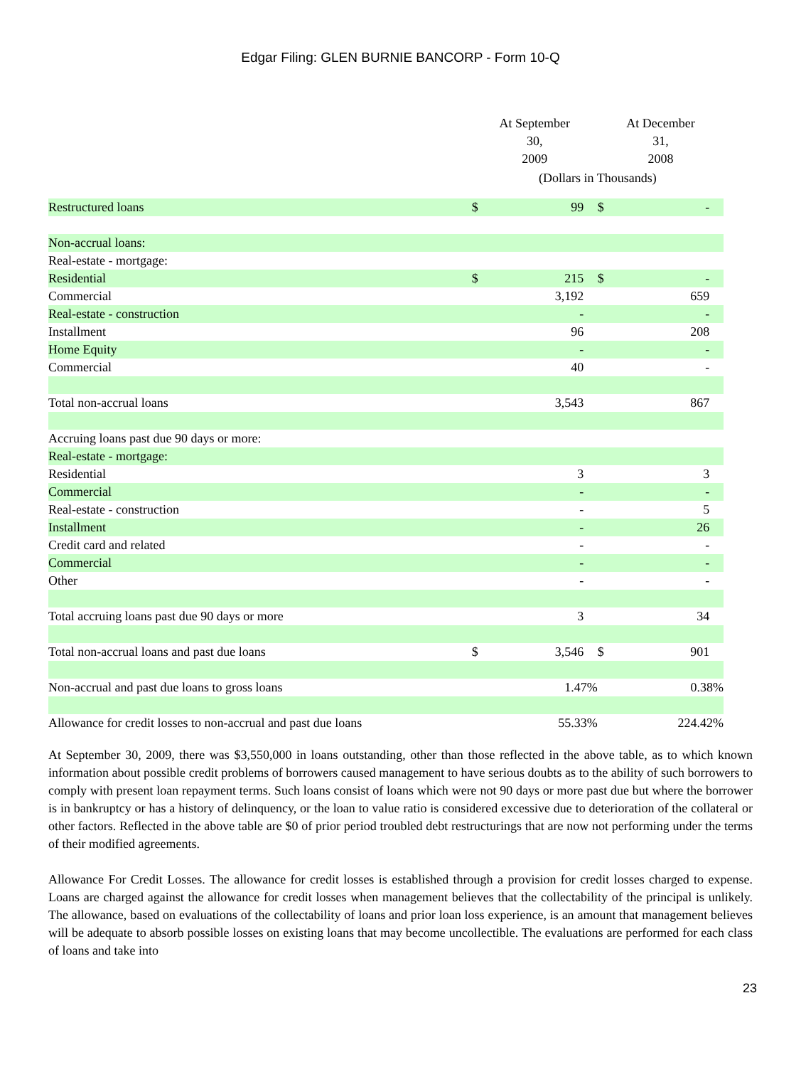Edgar Filing: GLEN BURNIE BANCORP - Form 10-Q
| | At September 30, 2009 | | | At December 31, 2008 | | |
| --- | --- | --- | --- | --- | --- | --- |
| | (Dollars in Thousands) | | | | | |
| Restructured loans | $ | 99 | | $ | - | |
| Non-accrual loans: | | | | | | |
| Real-estate - mortgage: | | | | | | |
| Residential | $ | 215 | | $ | - | |
| Commercial | | 3,192 | | | 659 | |
| Real-estate - construction | | - | | | - | |
| Installment | | 96 | | | 208 | |
| Home Equity | | - | | | - | |
| Commercial | | 40 | | | - | |
| Total non-accrual loans | | 3,543 | | | 867 | |
| Accruing loans past due 90 days or more: | | | | | | |
| Real-estate - mortgage: | | | | | | |
| Residential | | 3 | | | 3 | |
| Commercial | | - | | | - | |
| Real-estate - construction | | - | | | 5 | |
| Installment | | - | | | 26 | |
| Credit card and related | | - | | | - | |
| Commercial | | - | | | - | |
| Other | | - | | | - | |
| Total accruing loans past due 90 days or more | | 3 | | | 34 | |
| Total non-accrual loans and past due loans | $ | 3,546 | | $ | 901 | |
| Non-accrual and past due loans to gross loans | | 1.47% | | | 0.38% | |
| Allowance for credit losses to non-accrual and past due loans | | 55.33% | | | 224.42% | |
At September 30, 2009, there was $3,550,000 in loans outstanding, other than those reflected in the above table, as to which known information about possible credit problems of borrowers caused management to have serious doubts as to the ability of such borrowers to comply with present loan repayment terms. Such loans consist of loans which were not 90 days or more past due but where the borrower is in bankruptcy or has a history of delinquency, or the loan to value ratio is considered excessive due to deterioration of the collateral or other factors. Reflected in the above table are $0 of prior period troubled debt restructurings that are now not performing under the terms of their modified agreements.
Allowance For Credit Losses. The allowance for credit losses is established through a provision for credit losses charged to expense. Loans are charged against the allowance for credit losses when management believes that the collectability of the principal is unlikely. The allowance, based on evaluations of the collectability of loans and prior loan loss experience, is an amount that management believes will be adequate to absorb possible losses on existing loans that may become uncollectible. The evaluations are performed for each class of loans and take into
23